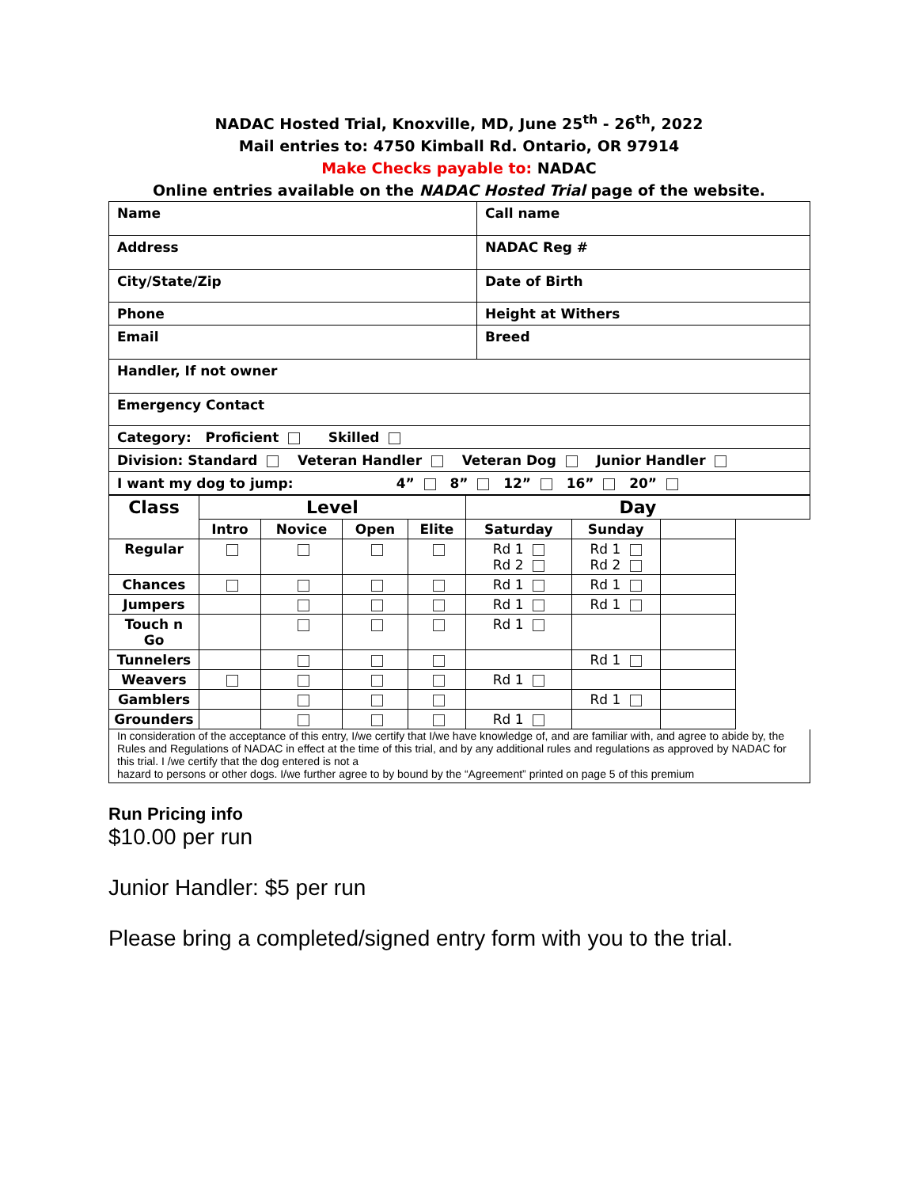NADAC Hosted Trial, Knoxville, MD, June 25<sup>th</sup> - 26<sup>th</sup>, 2022
Mail entries to: 4750 Kimball Rd. Ontario, OR 97914
Make Checks payable to: NADAC
Online entries available on the NADAC Hosted Trial page of the website.
| Name | Call name |
| Address | NADAC Reg # |
| City/State/Zip | Date of Birth |
| Phone | Height at Withers |
| Email | Breed |
| Handler, If not owner | |
| Emergency Contact | |
| Category: Proficient Skilled | |
| Division: Standard Veteran Handler Veteran Dog Junior Handler | |
| I want my dog to jump: 4” 8” 12” 16” 20” | |
| Class | Level | | | | Day | | | |
| --- | --- | --- | --- | --- | --- | --- | --- | --- |
| | Intro | Novice | Open | Elite | Saturday | Sunday | | |
| Regular | | | | | Rd 1 Rd 2 | Rd 1 Rd 2 | | |
| Chances | | | | | Rd 1 | Rd 1 | | |
| Jumpers | | | | | Rd 1 | Rd 1 | | |
| Touch n Go | | | | | Rd 1 | | | |
| Tunnelers | | | | | | Rd 1 | | |
| Weavers | | | | | Rd 1 | | | |
| Gamblers | | | | | | Rd 1 | | |
| Grounders | | | | | Rd 1 | | | |
In consideration of the acceptance of this entry, I/we certify that I/we have knowledge of, and are familiar with, and agree to abide by, the Rules and Regulations of NADAC in effect at the time of this trial, and by any additional rules and regulations as approved by NADAC for this trial. I /we certify that the dog entered is not a
hazard to persons or other dogs. I/we further agree to by bound by the “Agreement” printed on page 5 of this premium
Run Pricing info
$10.00 per run
Junior Handler: $5 per run
Please bring a completed/signed entry form with you to the trial.